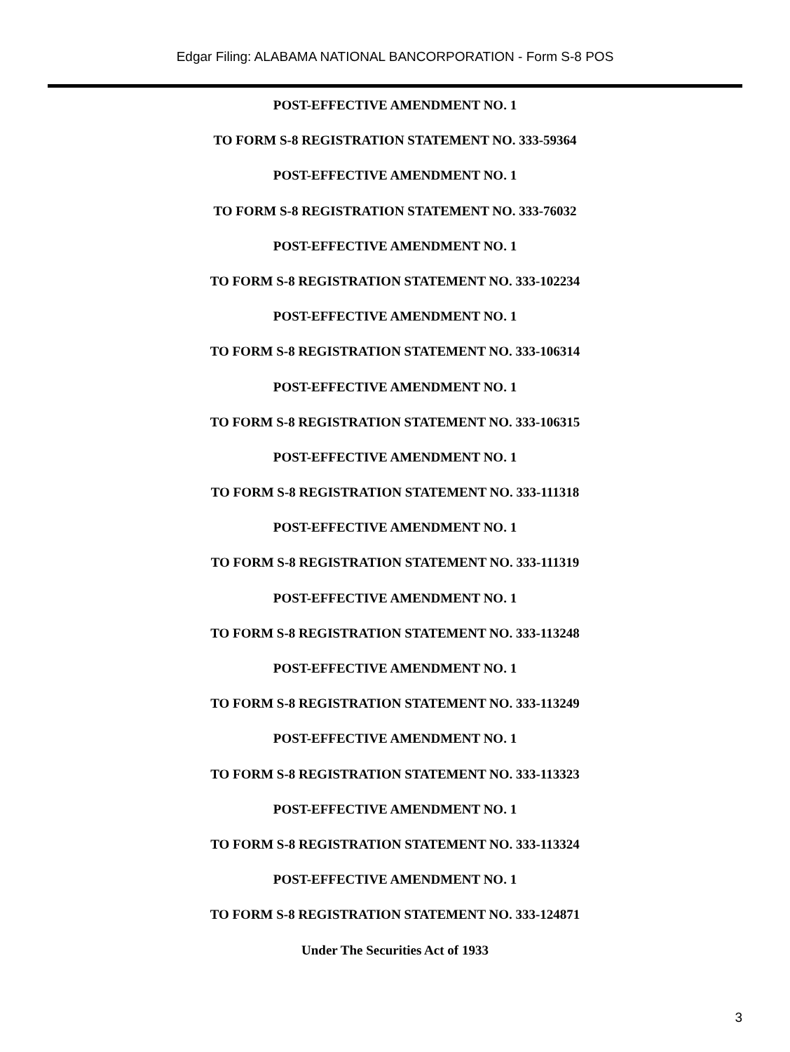Edgar Filing: ALABAMA NATIONAL BANCORPORATION - Form S-8 POS
POST-EFFECTIVE AMENDMENT NO. 1
TO FORM S-8 REGISTRATION STATEMENT NO. 333-59364
POST-EFFECTIVE AMENDMENT NO. 1
TO FORM S-8 REGISTRATION STATEMENT NO. 333-76032
POST-EFFECTIVE AMENDMENT NO. 1
TO FORM S-8 REGISTRATION STATEMENT NO. 333-102234
POST-EFFECTIVE AMENDMENT NO. 1
TO FORM S-8 REGISTRATION STATEMENT NO. 333-106314
POST-EFFECTIVE AMENDMENT NO. 1
TO FORM S-8 REGISTRATION STATEMENT NO. 333-106315
POST-EFFECTIVE AMENDMENT NO. 1
TO FORM S-8 REGISTRATION STATEMENT NO. 333-111318
POST-EFFECTIVE AMENDMENT NO. 1
TO FORM S-8 REGISTRATION STATEMENT NO. 333-111319
POST-EFFECTIVE AMENDMENT NO. 1
TO FORM S-8 REGISTRATION STATEMENT NO. 333-113248
POST-EFFECTIVE AMENDMENT NO. 1
TO FORM S-8 REGISTRATION STATEMENT NO. 333-113249
POST-EFFECTIVE AMENDMENT NO. 1
TO FORM S-8 REGISTRATION STATEMENT NO. 333-113323
POST-EFFECTIVE AMENDMENT NO. 1
TO FORM S-8 REGISTRATION STATEMENT NO. 333-113324
POST-EFFECTIVE AMENDMENT NO. 1
TO FORM S-8 REGISTRATION STATEMENT NO. 333-124871
Under The Securities Act of 1933
3